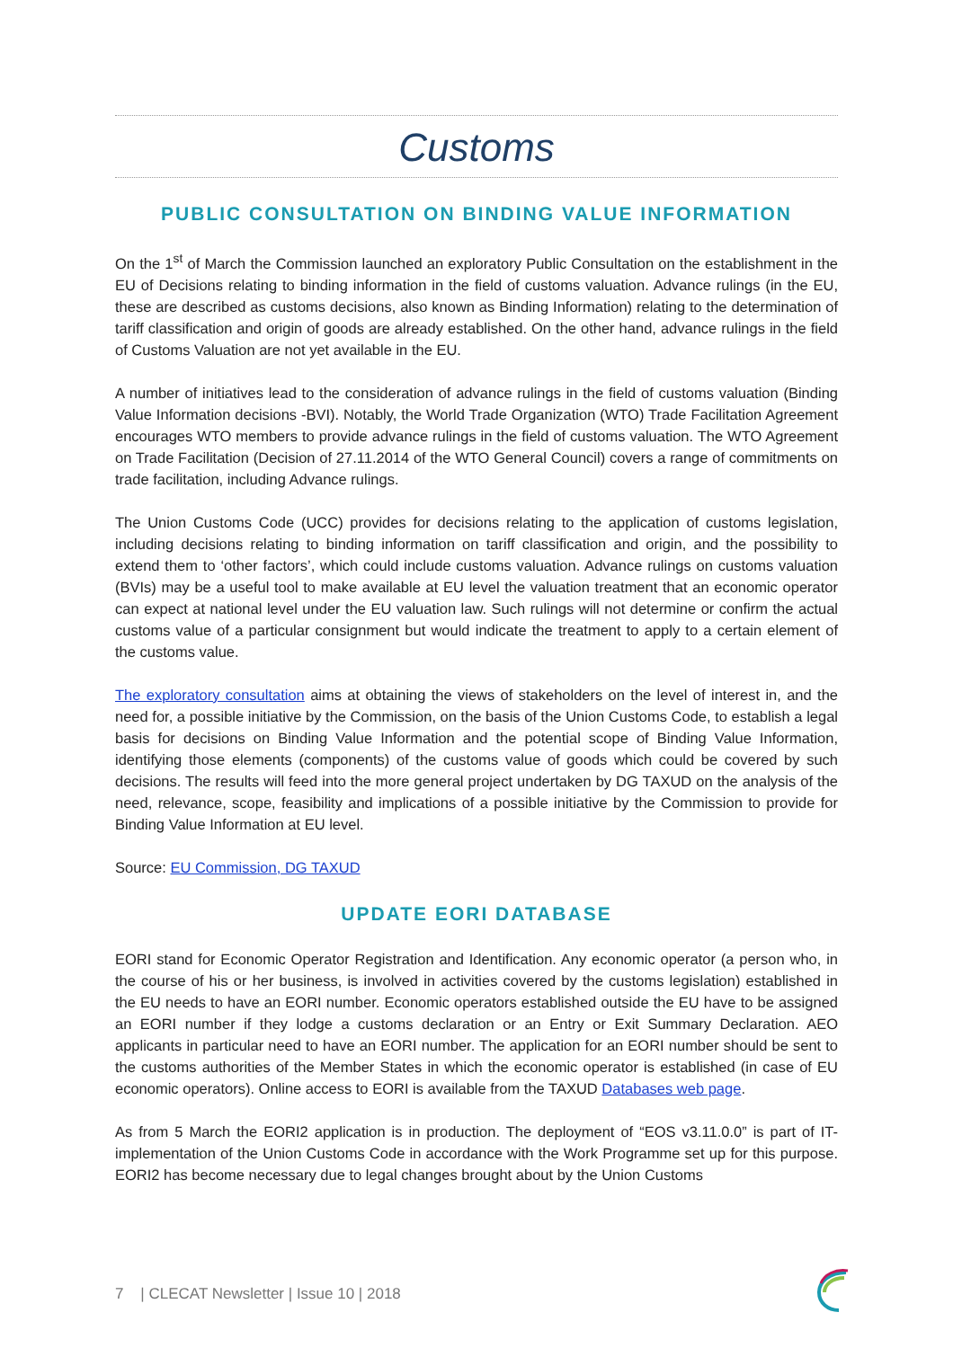Customs
PUBLIC CONSULTATION ON BINDING VALUE INFORMATION
On the 1<sup>st</sup> of March the Commission launched an exploratory Public Consultation on the establishment in the EU of Decisions relating to binding information in the field of customs valuation. Advance rulings (in the EU, these are described as customs decisions, also known as Binding Information) relating to the determination of tariff classification and origin of goods are already established. On the other hand, advance rulings in the field of Customs Valuation are not yet available in the EU.
A number of initiatives lead to the consideration of advance rulings in the field of customs valuation (Binding Value Information decisions -BVI). Notably, the World Trade Organization (WTO) Trade Facilitation Agreement encourages WTO members to provide advance rulings in the field of customs valuation. The WTO Agreement on Trade Facilitation (Decision of 27.11.2014 of the WTO General Council) covers a range of commitments on trade facilitation, including Advance rulings.
The Union Customs Code (UCC) provides for decisions relating to the application of customs legislation, including decisions relating to binding information on tariff classification and origin, and the possibility to extend them to ‘other factors’, which could include customs valuation. Advance rulings on customs valuation (BVIs) may be a useful tool to make available at EU level the valuation treatment that an economic operator can expect at national level under the EU valuation law. Such rulings will not determine or confirm the actual customs value of a particular consignment but would indicate the treatment to apply to a certain element of the customs value.
The exploratory consultation aims at obtaining the views of stakeholders on the level of interest in, and the need for, a possible initiative by the Commission, on the basis of the Union Customs Code, to establish a legal basis for decisions on Binding Value Information and the potential scope of Binding Value Information, identifying those elements (components) of the customs value of goods which could be covered by such decisions. The results will feed into the more general project undertaken by DG TAXUD on the analysis of the need, relevance, scope, feasibility and implications of a possible initiative by the Commission to provide for Binding Value Information at EU level.
Source: EU Commission, DG TAXUD
UPDATE EORI DATABASE
EORI stand for Economic Operator Registration and Identification. Any economic operator (a person who, in the course of his or her business, is involved in activities covered by the customs legislation) established in the EU needs to have an EORI number. Economic operators established outside the EU have to be assigned an EORI number if they lodge a customs declaration or an Entry or Exit Summary Declaration. AEO applicants in particular need to have an EORI number. The application for an EORI number should be sent to the customs authorities of the Member States in which the economic operator is established (in case of EU economic operators). Online access to EORI is available from the TAXUD Databases web page.
As from 5 March the EORI2 application is in production. The deployment of “EOS v3.11.0.0” is part of IT-implementation of the Union Customs Code in accordance with the Work Programme set up for this purpose. EORI2 has become necessary due to legal changes brought about by the Union Customs
7 | CLECAT Newsletter | Issue 10 | 2018